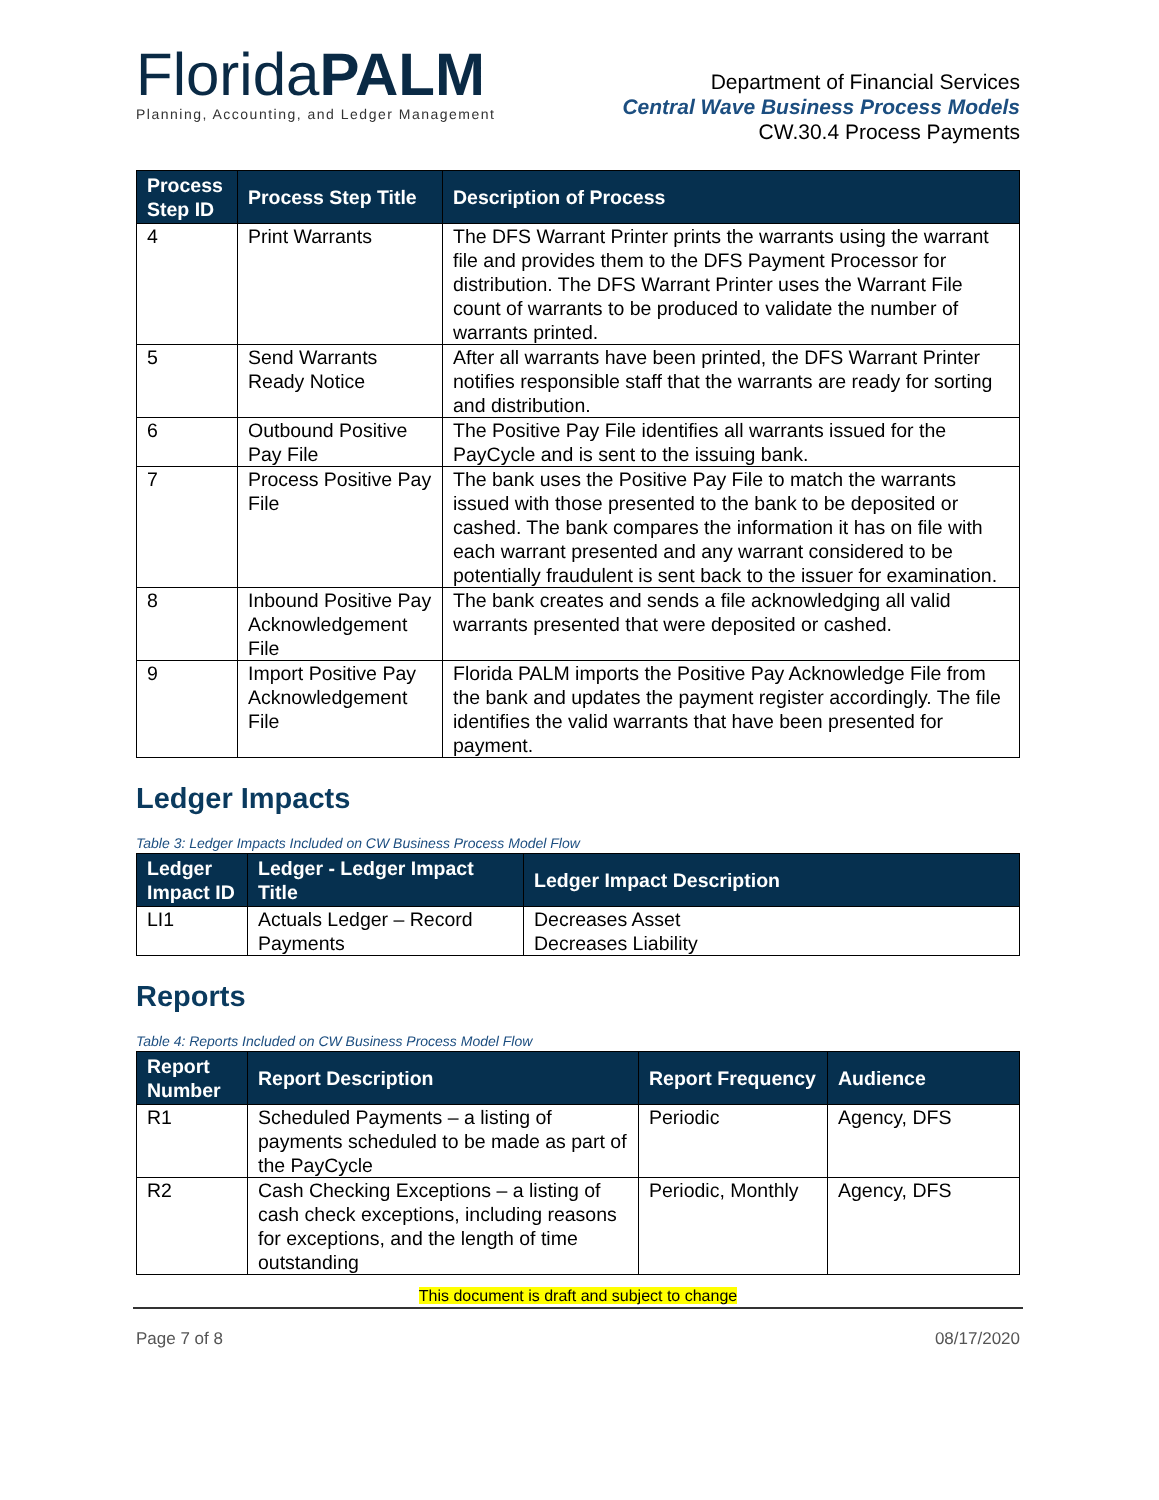FloridaPALM
Planning, Accounting, and Ledger Management
Department of Financial Services
Central Wave Business Process Models
CW.30.4 Process Payments
| Process Step ID | Process Step Title | Description of Process |
| --- | --- | --- |
| 4 | Print Warrants | The DFS Warrant Printer prints the warrants using the warrant file and provides them to the DFS Payment Processor for distribution. The DFS Warrant Printer uses the Warrant File count of warrants to be produced to validate the number of warrants printed. |
| 5 | Send Warrants Ready Notice | After all warrants have been printed, the DFS Warrant Printer notifies responsible staff that the warrants are ready for sorting and distribution. |
| 6 | Outbound Positive Pay File | The Positive Pay File identifies all warrants issued for the PayCycle and is sent to the issuing bank. |
| 7 | Process Positive Pay File | The bank uses the Positive Pay File to match the warrants issued with those presented to the bank to be deposited or cashed. The bank compares the information it has on file with each warrant presented and any warrant considered to be potentially fraudulent is sent back to the issuer for examination. |
| 8 | Inbound Positive Pay Acknowledgement File | The bank creates and sends a file acknowledging all valid warrants presented that were deposited or cashed. |
| 9 | Import Positive Pay Acknowledgement File | Florida PALM imports the Positive Pay Acknowledge File from the bank and updates the payment register accordingly. The file identifies the valid warrants that have been presented for payment. |
Ledger Impacts
Table 3: Ledger Impacts Included on CW Business Process Model Flow
| Ledger Impact ID | Ledger - Ledger Impact Title | Ledger Impact Description |
| --- | --- | --- |
| LI1 | Actuals Ledger – Record Payments | Decreases Asset Decreases Liability |
Reports
Table 4: Reports Included on CW Business Process Model Flow
| Report Number | Report Description | Report Frequency | Audience |
| --- | --- | --- | --- |
| R1 | Scheduled Payments – a listing of payments scheduled to be made as part of the PayCycle | Periodic | Agency, DFS |
| R2 | Cash Checking Exceptions – a listing of cash check exceptions, including reasons for exceptions, and the length of time outstanding | Periodic, Monthly | Agency, DFS |
This document is draft and subject to change
Page 7 of 8 08/17/2020